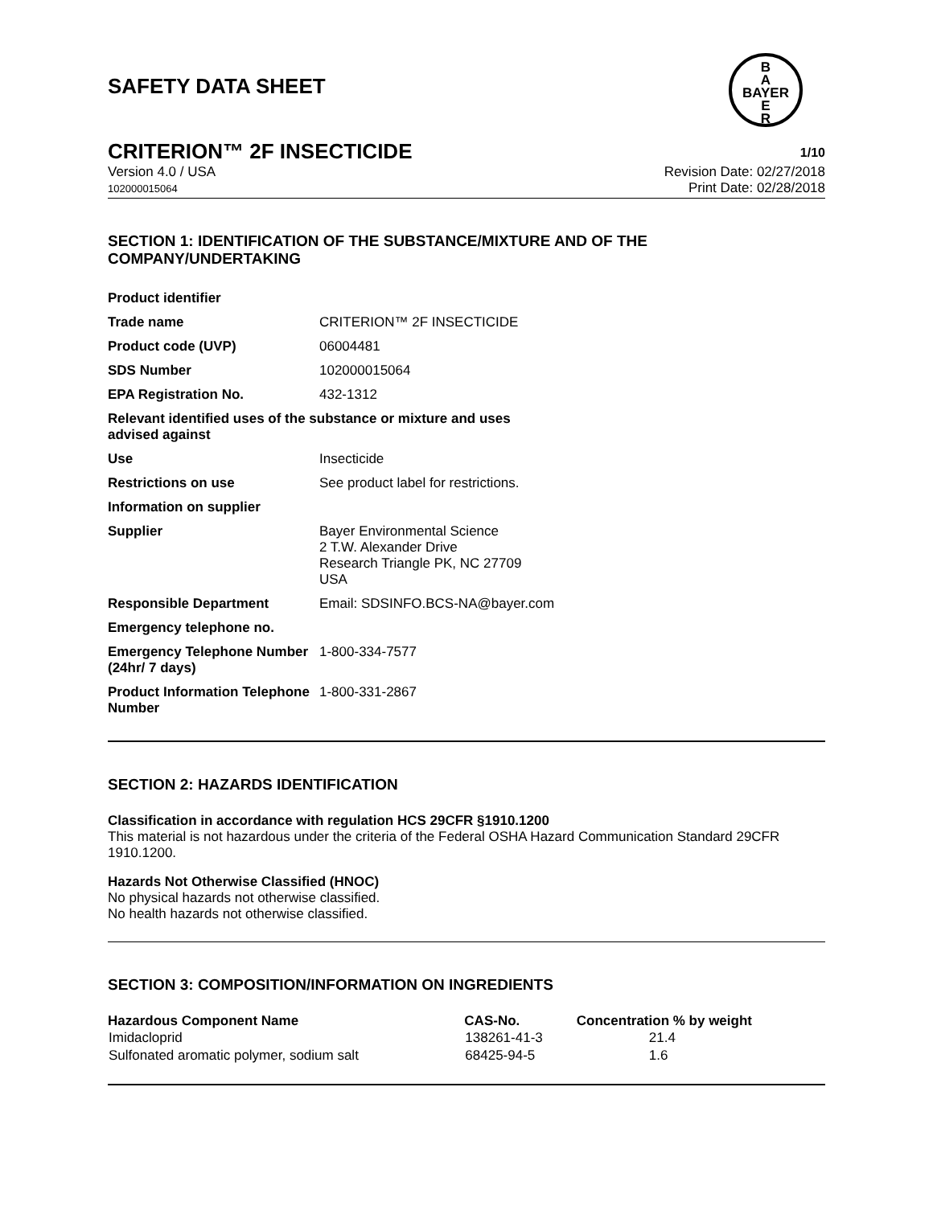SAFETY DATA SHEET
B
A
BAYER
E
R
CRITERION™ 2F INSECTICIDE 1/10
Version 4.0 / USA
102000015064
Revision Date: 02/27/2018
Print Date: 02/28/2018
SECTION 1: IDENTIFICATION OF THE SUBSTANCE/MIXTURE AND OF THE COMPANY/UNDERTAKING
| Product identifier | |
| Trade name | CRITERION™ 2F INSECTICIDE |
| Product code (UVP) | 06004481 |
| SDS Number | 102000015064 |
| EPA Registration No. | 432-1312 |
| Relevant identified uses of the substance or mixture and uses advised against | |
| Use | Insecticide |
| Restrictions on use | See product label for restrictions. |
| Information on supplier | |
| Supplier | Bayer Environmental Science 2 T.W. Alexander Drive Research Triangle PK, NC 27709 USA |
| Responsible Department | Email: SDSINFO.BCS-NA@bayer.com |
| Emergency telephone no. | |
| Emergency Telephone Number (24hr/ 7 days) | 1-800-334-7577 |
| Product Information Telephone Number | 1-800-331-2867 |
SECTION 2: HAZARDS IDENTIFICATION
Classification in accordance with regulation HCS 29CFR §1910.1200
This material is not hazardous under the criteria of the Federal OSHA Hazard Communication Standard 29CFR 1910.1200.
Hazards Not Otherwise Classified (HNOC)
No physical hazards not otherwise classified.
No health hazards not otherwise classified.
SECTION 3: COMPOSITION/INFORMATION ON INGREDIENTS
| Hazardous Component Name | CAS-No. | Concentration % by weight |
| --- | --- | --- |
| Imidacloprid | 138261-41-3 | 21.4 |
| Sulfonated aromatic polymer, sodium salt | 68425-94-5 | 1.6 |